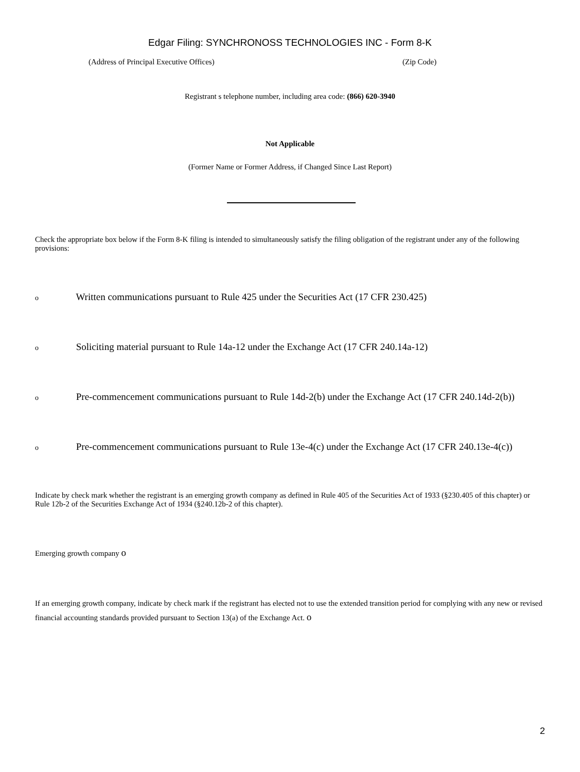Edgar Filing: SYNCHRONOSS TECHNOLOGIES INC - Form 8-K
(Address of Principal Executive Offices) (Zip Code)
Registrant s telephone number, including area code: (866) 620-3940
Not Applicable
(Former Name or Former Address, if Changed Since Last Report)
Check the appropriate box below if the Form 8-K filing is intended to simultaneously satisfy the filing obligation of the registrant under any of the following provisions:
o Written communications pursuant to Rule 425 under the Securities Act (17 CFR 230.425)
o Soliciting material pursuant to Rule 14a-12 under the Exchange Act (17 CFR 240.14a-12)
o Pre-commencement communications pursuant to Rule 14d-2(b) under the Exchange Act (17 CFR 240.14d-2(b))
o Pre-commencement communications pursuant to Rule 13e-4(c) under the Exchange Act (17 CFR 240.13e-4(c))
Indicate by check mark whether the registrant is an emerging growth company as defined in Rule 405 of the Securities Act of 1933 (§230.405 of this chapter) or Rule 12b-2 of the Securities Exchange Act of 1934 (§240.12b-2 of this chapter).
Emerging growth company o
If an emerging growth company, indicate by check mark if the registrant has elected not to use the extended transition period for complying with any new or revised financial accounting standards provided pursuant to Section 13(a) of the Exchange Act. o
2